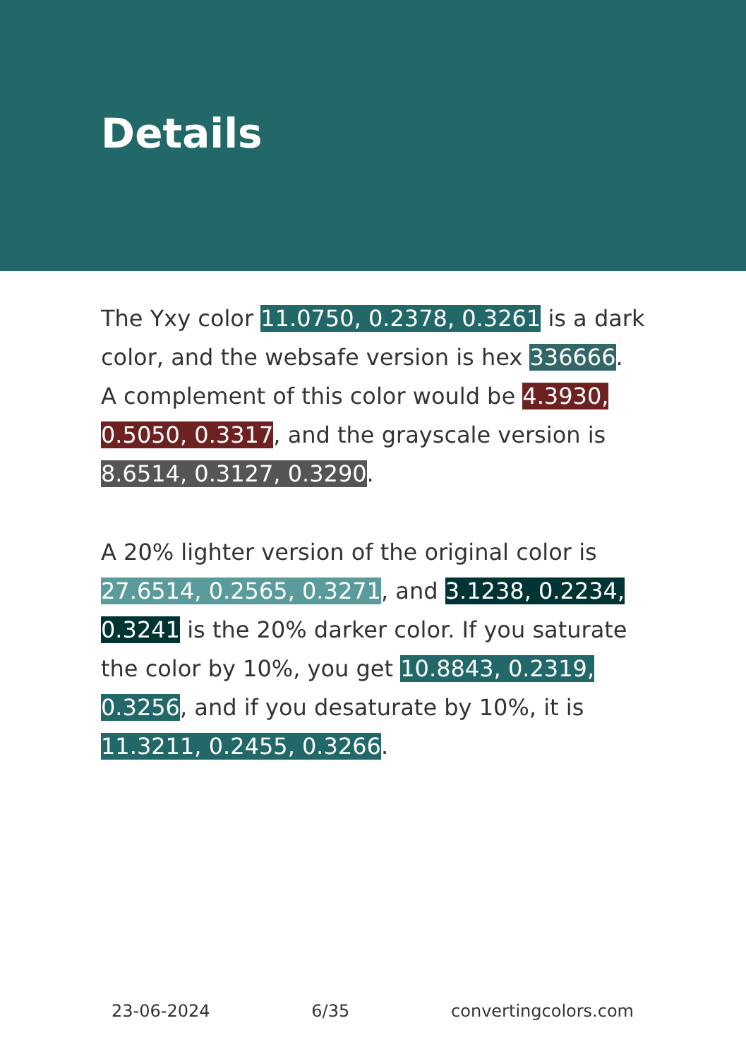Details
The Yxy color 11.0750, 0.2378, 0.3261 is a dark color, and the websafe version is hex 336666. A complement of this color would be 4.3930, 0.5050, 0.3317, and the grayscale version is 8.6514, 0.3127, 0.3290.
A 20% lighter version of the original color is 27.6514, 0.2565, 0.3271, and 3.1238, 0.2234, 0.3241 is the 20% darker color. If you saturate the color by 10%, you get 10.8843, 0.2319, 0.3256, and if you desaturate by 10%, it is 11.3211, 0.2455, 0.3266.
23-06-2024 6/35 convertingcolors.com